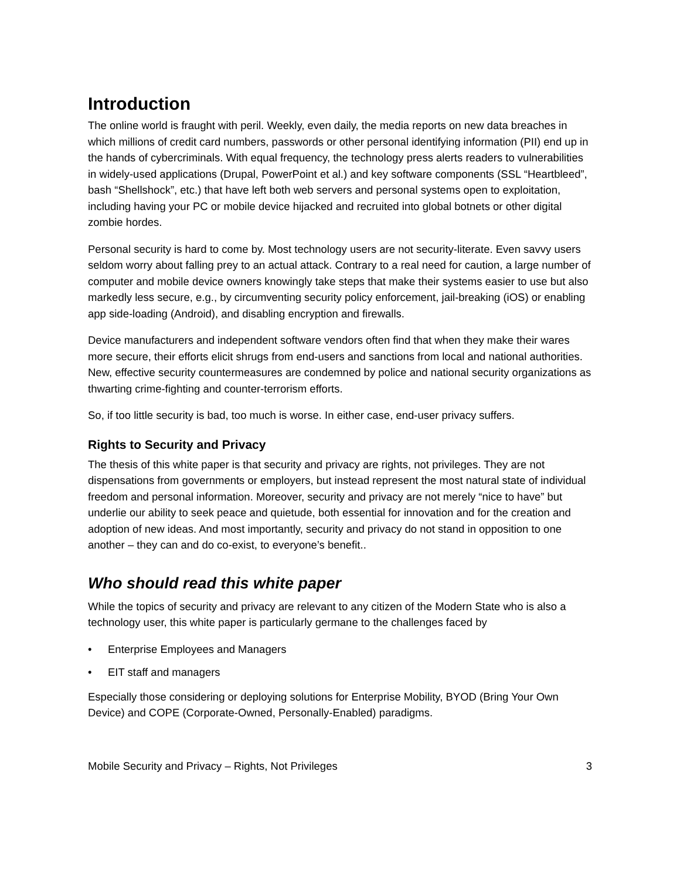Introduction
The online world is fraught with peril. Weekly, even daily, the media reports on new data breaches in which millions of credit card numbers, passwords or other personal identifying information (PII) end up in the hands of cybercriminals. With equal frequency, the technology press alerts readers to vulnerabilities in widely-used applications (Drupal, PowerPoint et al.) and key software components (SSL “Heartbleed”, bash “Shellshock”, etc.) that have left both web servers and personal systems open to exploitation, including having your PC or mobile device hijacked and recruited into global botnets or other digital zombie hordes.
Personal security is hard to come by. Most technology users are not security-literate. Even savvy users seldom worry about falling prey to an actual attack. Contrary to a real need for caution, a large number of computer and mobile device owners knowingly take steps that make their systems easier to use but also markedly less secure, e.g., by circumventing security policy enforcement, jail-breaking (iOS) or enabling app side-loading (Android), and disabling encryption and firewalls.
Device manufacturers and independent software vendors often find that when they make their wares more secure, their efforts elicit shrugs from end-users and sanctions from local and national authorities. New, effective security countermeasures are condemned by police and national security organizations as thwarting crime-fighting and counter-terrorism efforts.
So, if too little security is bad, too much is worse. In either case, end-user privacy suffers.
Rights to Security and Privacy
The thesis of this white paper is that security and privacy are rights, not privileges. They are not dispensations from governments or employers, but instead represent the most natural state of individual freedom and personal information. Moreover, security and privacy are not merely “nice to have” but underlie our ability to seek peace and quietude, both essential for innovation and for the creation and adoption of new ideas. And most importantly, security and privacy do not stand in opposition to one another – they can and do co-exist, to everyone’s benefit..
Who should read this white paper
While the topics of security and privacy are relevant to any citizen of the Modern State who is also a technology user, this white paper is particularly germane to the challenges faced by
• Enterprise Employees and Managers
• EIT staff and managers
Especially those considering or deploying solutions for Enterprise Mobility, BYOD (Bring Your Own Device) and COPE (Corporate-Owned, Personally-Enabled) paradigms.
Mobile Security and Privacy – Rights, Not Privileges 3